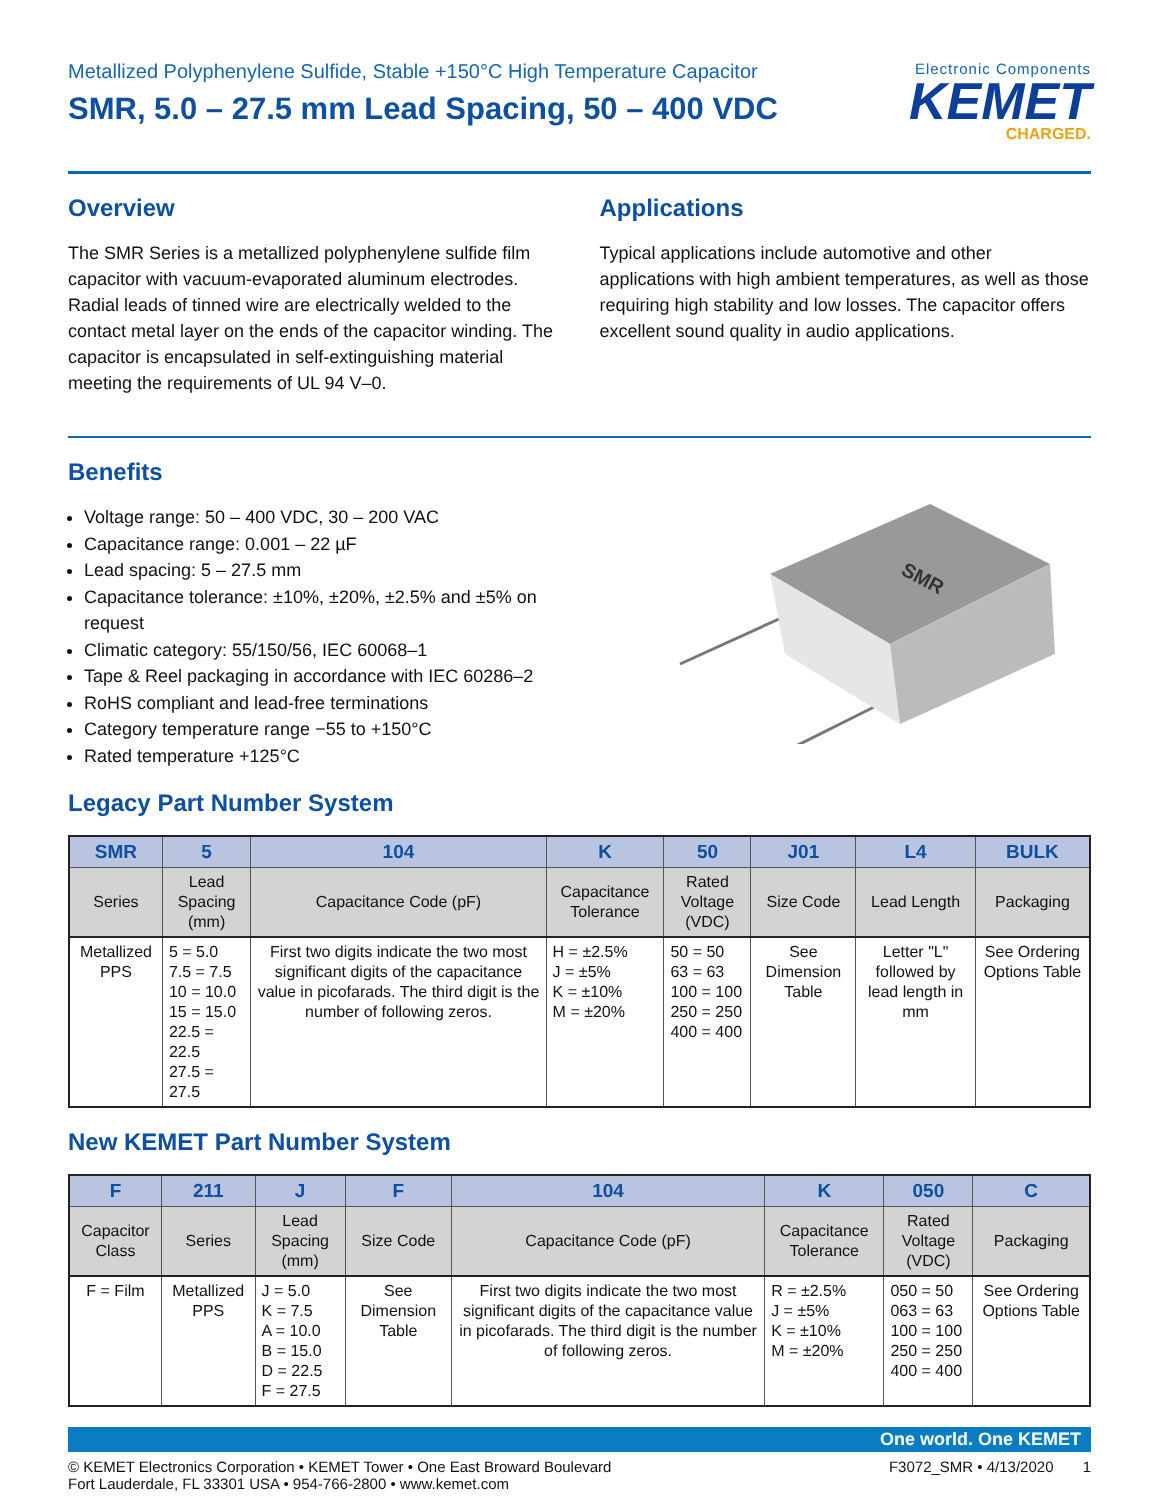Metallized Polyphenylene Sulfide, Stable +150°C High Temperature Capacitor
SMR, 5.0 – 27.5 mm Lead Spacing, 50 – 400 VDC
Electronic Components
KEMET
CHARGED.
Overview
The SMR Series is a metallized polyphenylene sulfide film capacitor with vacuum-evaporated aluminum electrodes. Radial leads of tinned wire are electrically welded to the contact metal layer on the ends of the capacitor winding. The capacitor is encapsulated in self-extinguishing material meeting the requirements of UL 94 V–0.
Applications
Typical applications include automotive and other applications with high ambient temperatures, as well as those requiring high stability and low losses. The capacitor offers excellent sound quality in audio applications.
Benefits
Voltage range: 50 – 400 VDC, 30 – 200 VAC
Capacitance range: 0.001 – 22 µF
Lead spacing: 5 – 27.5 mm
Capacitance tolerance: ±10%, ±20%, ±2.5% and ±5% on request
Climatic category: 55/150/56, IEC 60068–1
Tape & Reel packaging in accordance with IEC 60286–2
RoHS compliant and lead-free terminations
Category temperature range −55 to +150°C
Rated temperature +125°C
SMR
Legacy Part Number System
| SMR | 5 | 104 | K | 50 | J01 | L4 | BULK |
| --- | --- | --- | --- | --- | --- | --- | --- |
| Series | Lead Spacing (mm) | Capacitance Code (pF) | Capacitance Tolerance | Rated Voltage (VDC) | Size Code | Lead Length | Packaging |
| Metallized PPS | 5 = 5.0 7.5 = 7.5 10 = 10.0 15 = 15.0 22.5 = 22.5 27.5 = 27.5 | First two digits indicate the two most significant digits of the capacitance value in picofarads. The third digit is the number of following zeros. | H = ±2.5% J = ±5% K = ±10% M = ±20% | 50 = 50 63 = 63 100 = 100 250 = 250 400 = 400 | See Dimension Table | Letter "L" followed by lead length in mm | See Ordering Options Table |
New KEMET Part Number System
| F | 211 | J | F | 104 | K | 050 | C |
| --- | --- | --- | --- | --- | --- | --- | --- |
| Capacitor Class | Series | Lead Spacing (mm) | Size Code | Capacitance Code (pF) | Capacitance Tolerance | Rated Voltage (VDC) | Packaging |
| F = Film | Metallized PPS | J = 5.0 K = 7.5 A = 10.0 B = 15.0 D = 22.5 F = 27.5 | See Dimension Table | First two digits indicate the two most significant digits of the capacitance value in picofarads. The third digit is the number of following zeros. | R = ±2.5% J = ±5% K = ±10% M = ±20% | 050 = 50 063 = 63 100 = 100 250 = 250 400 = 400 | See Ordering Options Table |
One world. One KEMET
© KEMET Electronics Corporation • KEMET Tower • One East Broward Boulevard
Fort Lauderdale, FL 33301 USA • 954-766-2800 • www.kemet.com
F3072_SMR • 4/13/2020 1